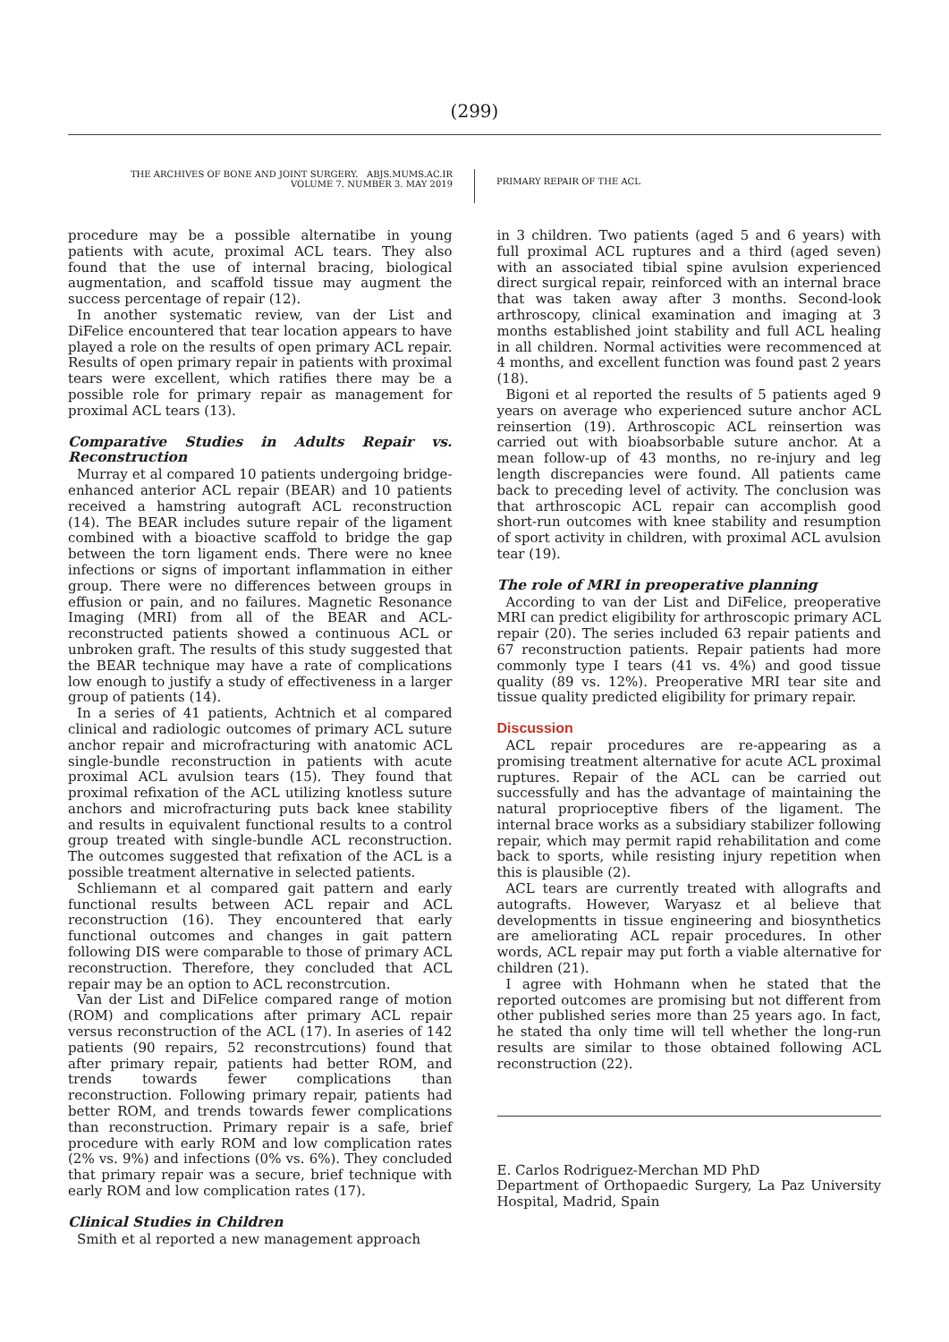(299)
THE ARCHIVES OF BONE AND JOINT SURGERY. ABJS.MUMS.AC.IR
VOLUME 7. NUMBER 3. MAY 2019
PRIMARY REPAIR OF THE ACL
procedure may be a possible alternatibe in young patients with acute, proximal ACL tears. They also found that the use of internal bracing, biological augmentation, and scaffold tissue may augment the success percentage of repair (12).
In another systematic review, van der List and DiFelice encountered that tear location appears to have played a role on the results of open primary ACL repair. Results of open primary repair in patients with proximal tears were excellent, which ratifies there may be a possible role for primary repair as management for proximal ACL tears (13).
Comparative Studies in Adults Repair vs. Reconstruction
Murray et al compared 10 patients undergoing bridge-enhanced anterior ACL repair (BEAR) and 10 patients received a hamstring autograft ACL reconstruction (14). The BEAR includes suture repair of the ligament combined with a bioactive scaffold to bridge the gap between the torn ligament ends. There were no knee infections or signs of important inflammation in either group. There were no differences between groups in effusion or pain, and no failures. Magnetic Resonance Imaging (MRI) from all of the BEAR and ACL-reconstructed patients showed a continuous ACL or unbroken graft. The results of this study suggested that the BEAR technique may have a rate of complications low enough to justify a study of effectiveness in a larger group of patients (14).
In a series of 41 patients, Achtnich et al compared clinical and radiologic outcomes of primary ACL suture anchor repair and microfracturing with anatomic ACL single-bundle reconstruction in patients with acute proximal ACL avulsion tears (15). They found that proximal refixation of the ACL utilizing knotless suture anchors and microfracturing puts back knee stability and results in equivalent functional results to a control group treated with single-bundle ACL reconstruction. The outcomes suggested that refixation of the ACL is a possible treatment alternative in selected patients.
Schliemann et al compared gait pattern and early functional results between ACL repair and ACL reconstruction (16). They encountered that early functional outcomes and changes in gait pattern following DIS were comparable to those of primary ACL reconstruction. Therefore, they concluded that ACL repair may be an option to ACL reconstrcution.
Van der List and DiFelice compared range of motion (ROM) and complications after primary ACL repair versus reconstruction of the ACL (17). In aseries of 142 patients (90 repairs, 52 reconstrcutions) found that after primary repair, patients had better ROM, and trends towards fewer complications than reconstruction. Following primary repair, patients had better ROM, and trends towards fewer complications than reconstruction. Primary repair is a safe, brief procedure with early ROM and low complication rates (2% vs. 9%) and infections (0% vs. 6%). They concluded that primary repair was a secure, brief technique with early ROM and low complication rates (17).
Clinical Studies in Children
Smith et al reported a new management approach
in 3 children. Two patients (aged 5 and 6 years) with full proximal ACL ruptures and a third (aged seven) with an associated tibial spine avulsion experienced direct surgical repair, reinforced with an internal brace that was taken away after 3 months. Second-look arthroscopy, clinical examination and imaging at 3 months established joint stability and full ACL healing in all children. Normal activities were recommenced at 4 months, and excellent function was found past 2 years (18).
Bigoni et al reported the results of 5 patients aged 9 years on average who experienced suture anchor ACL reinsertion (19). Arthroscopic ACL reinsertion was carried out with bioabsorbable suture anchor. At a mean follow-up of 43 months, no re-injury and leg length discrepancies were found. All patients came back to preceding level of activity. The conclusion was that arthroscopic ACL repair can accomplish good short-run outcomes with knee stability and resumption of sport activity in children, with proximal ACL avulsion tear (19).
The role of MRI in preoperative planning
According to van der List and DiFelice, preoperative MRI can predict eligibility for arthroscopic primary ACL repair (20). The series included 63 repair patients and 67 reconstruction patients. Repair patients had more commonly type I tears (41 vs. 4%) and good tissue quality (89 vs. 12%). Preoperative MRI tear site and tissue quality predicted eligibility for primary repair.
Discussion
ACL repair procedures are re-appearing as a promising treatment alternative for acute ACL proximal ruptures. Repair of the ACL can be carried out successfully and has the advantage of maintaining the natural proprioceptive fibers of the ligament. The internal brace works as a subsidiary stabilizer following repair, which may permit rapid rehabilitation and come back to sports, while resisting injury repetition when this is plausible (2).
ACL tears are currently treated with allografts and autografts. However, Waryasz et al believe that developmentts in tissue engineering and biosynthetics are ameliorating ACL repair procedures. In other words, ACL repair may put forth a viable alternative for children (21).
I agree with Hohmann when he stated that the reported outcomes are promising but not different from other published series more than 25 years ago. In fact, he stated tha only time will tell whether the long-run results are similar to those obtained following ACL reconstruction (22).
E. Carlos Rodriguez-Merchan MD PhD
Department of Orthopaedic Surgery, La Paz University Hospital, Madrid, Spain